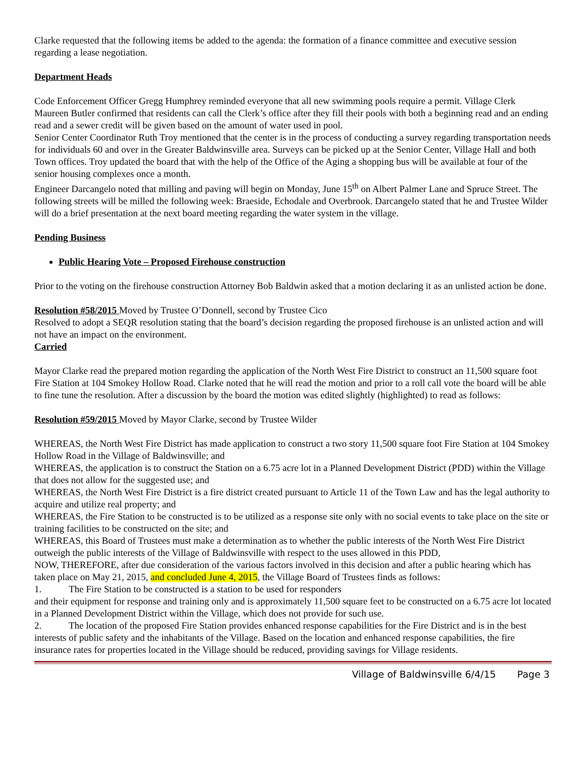Clarke requested that the following items be added to the agenda: the formation of a finance committee and executive session regarding a lease negotiation.
Department Heads
Code Enforcement Officer Gregg Humphrey reminded everyone that all new swimming pools require a permit. Village Clerk Maureen Butler confirmed that residents can call the Clerk’s office after they fill their pools with both a beginning read and an ending read and a sewer credit will be given based on the amount of water used in pool.
Senior Center Coordinator Ruth Troy mentioned that the center is in the process of conducting a survey regarding transportation needs for individuals 60 and over in the Greater Baldwinsville area. Surveys can be picked up at the Senior Center, Village Hall and both Town offices. Troy updated the board that with the help of the Office of the Aging a shopping bus will be available at four of the senior housing complexes once a month.
Engineer Darcangelo noted that milling and paving will begin on Monday, June 15<sup>th</sup> on Albert Palmer Lane and Spruce Street. The following streets will be milled the following week: Braeside, Echodale and Overbrook. Darcangelo stated that he and Trustee Wilder will do a brief presentation at the next board meeting regarding the water system in the village.
Pending Business
Public Hearing Vote – Proposed Firehouse construction
Prior to the voting on the firehouse construction Attorney Bob Baldwin asked that a motion declaring it as an unlisted action be done.
Resolution #58/2015 Moved by Trustee O’Donnell, second by Trustee Cico
Resolved to adopt a SEQR resolution stating that the board’s decision regarding the proposed firehouse is an unlisted action and will not have an impact on the environment.
Carried
Mayor Clarke read the prepared motion regarding the application of the North West Fire District to construct an 11,500 square foot Fire Station at 104 Smokey Hollow Road. Clarke noted that he will read the motion and prior to a roll call vote the board will be able to fine tune the resolution. After a discussion by the board the motion was edited slightly (highlighted) to read as follows:
Resolution #59/2015 Moved by Mayor Clarke, second by Trustee Wilder
WHEREAS, the North West Fire District has made application to construct a two story 11,500 square foot Fire Station at 104 Smokey Hollow Road in the Village of Baldwinsville; and
WHEREAS, the application is to construct the Station on a 6.75 acre lot in a Planned Development District (PDD) within the Village that does not allow for the suggested use; and
WHEREAS, the North West Fire District is a fire district created pursuant to Article 11 of the Town Law and has the legal authority to acquire and utilize real property; and
WHEREAS, the Fire Station to be constructed is to be utilized as a response site only with no social events to take place on the site or training facilities to be constructed on the site; and
WHEREAS, this Board of Trustees must make a determination as to whether the public interests of the North West Fire District outweigh the public interests of the Village of Baldwinsville with respect to the uses allowed in this PDD,
NOW, THEREFORE, after due consideration of the various factors involved in this decision and after a public hearing which has taken place on May 21, 2015, and concluded June 4, 2015, the Village Board of Trustees finds as follows:
1. The Fire Station to be constructed is a station to be used for responders
and their equipment for response and training only and is approximately 11,500 square feet to be constructed on a 6.75 acre lot located in a Planned Development District within the Village, which does not provide for such use.
2. The location of the proposed Fire Station provides enhanced response capabilities for the Fire District and is in the best interests of public safety and the inhabitants of the Village. Based on the location and enhanced response capabilities, the fire insurance rates for properties located in the Village should be reduced, providing savings for Village residents.
Village of Baldwinsville 6/4/15 Page 3